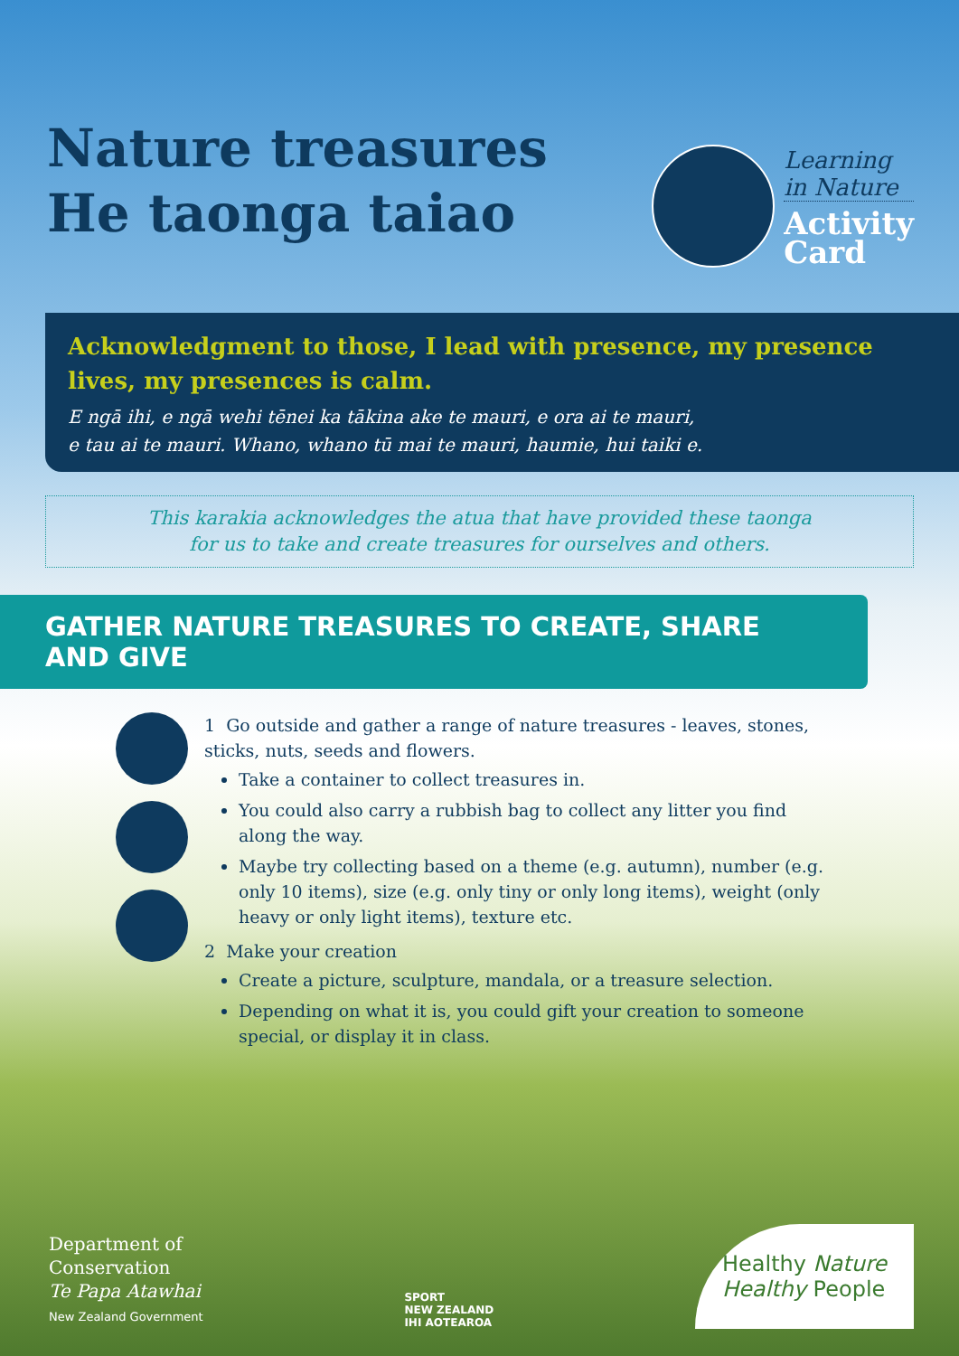Nature treasures
He taonga taiao
Learning
in Nature
Activity
Card
Acknowledgment to those, I lead with presence, my presence lives, my presences is calm.
E ngā ihi, e ngā wehi tēnei ka tākina ake te mauri, e ora ai te mauri,
e tau ai te mauri. Whano, whano tū mai te mauri, haumie, hui taiki e.
This karakia acknowledges the atua that have provided these taonga
for us to take and create treasures for ourselves and others.
GATHER NATURE TREASURES TO CREATE, SHARE AND GIVE
1 Go outside and gather a range of nature treasures - leaves, stones, sticks, nuts, seeds and flowers.
Take a container to collect treasures in.
You could also carry a rubbish bag to collect any litter you find along the way.
Maybe try collecting based on a theme (e.g. autumn), number (e.g. only 10 items), size (e.g. only tiny or only long items), weight (only heavy or only light items), texture etc.
2 Make your creation
Create a picture, sculpture, mandala, or a treasure selection.
Depending on what it is, you could gift your creation to someone special, or display it in class.
Department of
Conservation
Te Papa Atawhai
New Zealand Government
SPORT
NEW ZEALAND
IHI AOTEAROA
Healthy Nature
Healthy People